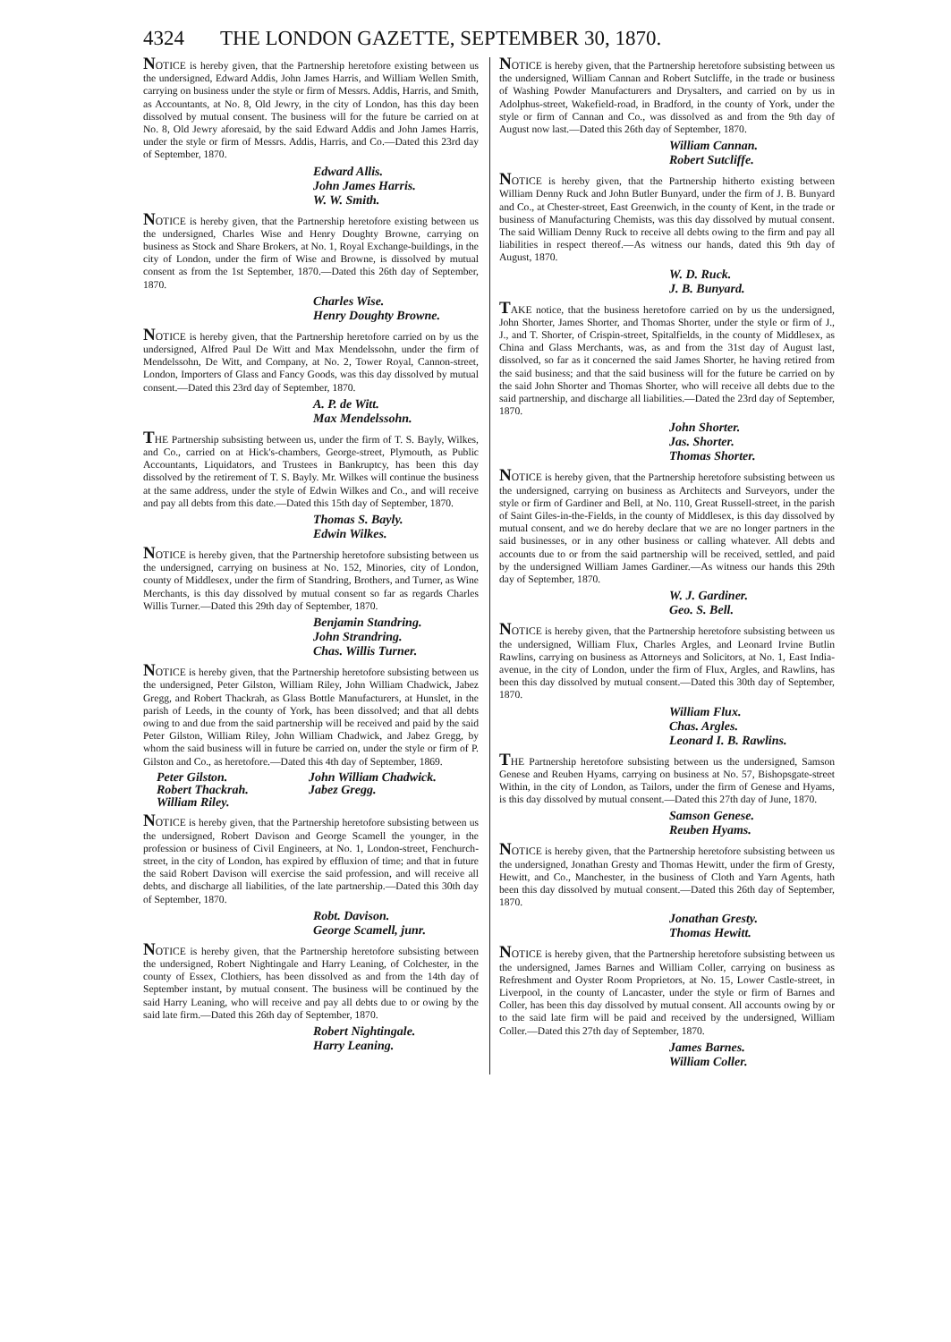4324 THE LONDON GAZETTE, SEPTEMBER 30, 1870.
NOTICE is hereby given, that the Partnership heretofore existing between us the undersigned, Edward Addis, John James Harris, and William Wellen Smith, carrying on business under the style or firm of Messrs. Addis, Harris, and Smith, as Accountants, at No. 8, Old Jewry, in the city of London, has this day been dissolved by mutual consent. The business will for the future be carried on at No. 8, Old Jewry aforesaid, by the said Edward Addis and John James Harris, under the style or firm of Messrs. Addis, Harris, and Co.—Dated this 23rd day of September, 1870.
Edward Allis.
John James Harris.
W. W. Smith.
NOTICE is hereby given, that the Partnership heretofore existing between us the undersigned, Charles Wise and Henry Doughty Browne, carrying on business as Stock and Share Brokers, at No. 1, Royal Exchange-buildings, in the city of London, under the firm of Wise and Browne, is dissolved by mutual consent as from the 1st September, 1870.—Dated this 26th day of September, 1870.
Charles Wise.
Henry Doughty Browne.
NOTICE is hereby given, that the Partnership heretofore carried on by us the undersigned, Alfred Paul De Witt and Max Mendelssohn, under the firm of Mendelssohn, De Witt, and Company, at No. 2, Tower Royal, Cannon-street, London, Importers of Glass and Fancy Goods, was this day dissolved by mutual consent.—Dated this 23rd day of September, 1870.
A. P. de Witt.
Max Mendelssohn.
THE Partnership subsisting between us, under the firm of T. S. Bayly, Wilkes, and Co., carried on at Hick's-chambers, George-street, Plymouth, as Public Accountants, Liquidators, and Trustees in Bankruptcy, has been this day dissolved by the retirement of T. S. Bayly. Mr. Wilkes will continue the business at the same address, under the style of Edwin Wilkes and Co., and will receive and pay all debts from this date.—Dated this 15th day of September, 1870.
Thomas S. Bayly.
Edwin Wilkes.
NOTICE is hereby given, that the Partnership heretofore subsisting between us the undersigned, carrying on business at No. 152, Minories, city of London, county of Middlesex, under the firm of Standring, Brothers, and Turner, as Wine Merchants, is this day dissolved by mutual consent so far as regards Charles Willis Turner.—Dated this 29th day of September, 1870.
Benjamin Standring.
John Strandring.
Chas. Willis Turner.
NOTICE is hereby given, that the Partnership heretofore subsisting between us the undersigned, Peter Gilston, William Riley, John William Chadwick, Jabez Gregg, and Robert Thackrah, as Glass Bottle Manufacturers, at Hunslet, in the parish of Leeds, in the county of York, has been dissolved; and that all debts owing to and due from the said partnership will be received and paid by the said Peter Gilston, William Riley, John William Chadwick, and Jabez Gregg, by whom the said business will in future be carried on, under the style or firm of P. Gilston and Co., as heretofore.—Dated this 4th day of September, 1869.
Peter Gilston. John William Chadwick. Robert Thackrah. Jabez Gregg. William Riley.
NOTICE is hereby given, that the Partnership heretofore subsisting between us the undersigned, Robert Davison and George Scamell the younger, in the profession or business of Civil Engineers, at No. 1, London-street, Fenchurch-street, in the city of London, has expired by effluxion of time; and that in future the said Robert Davison will exercise the said profession, and will receive all debts, and discharge all liabilities, of the late partnership.—Dated this 30th day of September, 1870.
Robt. Davison.
George Scamell, junr.
NOTICE is hereby given, that the Partnership heretofore subsisting between the undersigned, Robert Nightingale and Harry Leaning, of Colchester, in the county of Essex, Clothiers, has been dissolved as and from the 14th day of September instant, by mutual consent. The business will be continued by the said Harry Leaning, who will receive and pay all debts due to or owing by the said late firm.—Dated this 26th day of September, 1870.
Robert Nightingale.
Harry Leaning.
NOTICE is hereby given, that the Partnership heretofore subsisting between us the undersigned, William Cannan and Robert Sutcliffe, in the trade or business of Washing Powder Manufacturers and Drysalters, and carried on by us in Adolphus-street, Wakefield-road, in Bradford, in the county of York, under the style or firm of Cannan and Co., was dissolved as and from the 9th day of August now last.—Dated this 26th day of September, 1870.
William Cannan.
Robert Sutcliffe.
NOTICE is hereby given, that the Partnership hitherto existing between William Denny Ruck and John Butler Bunyard, under the firm of J. B. Bunyard and Co., at Chester-street, East Greenwich, in the county of Kent, in the trade or business of Manufacturing Chemists, was this day dissolved by mutual consent. The said William Denny Ruck to receive all debts owing to the firm and pay all liabilities in respect thereof.—As witness our hands, dated this 9th day of August, 1870.
W. D. Ruck.
J. B. Bunyard.
TAKE notice, that the business heretofore carried on by us the undersigned, John Shorter, James Shorter, and Thomas Shorter, under the style or firm of J., J., and T. Shorter, of Crispin-street, Spitalfields, in the county of Middlesex, as China and Glass Merchants, was, as and from the 31st day of August last, dissolved, so far as it concerned the said James Shorter, he having retired from the said business; and that the said business will for the future be carried on by the said John Shorter and Thomas Shorter, who will receive all debts due to the said partnership, and discharge all liabilities.—Dated the 23rd day of September, 1870.
John Shorter.
Jas. Shorter.
Thomas Shorter.
NOTICE is hereby given, that the Partnership heretofore subsisting between us the undersigned, carrying on business as Architects and Surveyors, under the style or firm of Gardiner and Bell, at No. 110, Great Russell-street, in the parish of Saint Giles-in-the-Fields, in the county of Middlesex, is this day dissolved by mutual consent, and we do hereby declare that we are no longer partners in the said businesses, or in any other business or calling whatever. All debts and accounts due to or from the said partnership will be received, settled, and paid by the undersigned William James Gardiner.—As witness our hands this 29th day of September, 1870.
W. J. Gardiner.
Geo. S. Bell.
NOTICE is hereby given, that the Partnership heretofore subsisting between us the undersigned, William Flux, Charles Argles, and Leonard Irvine Butlin Rawlins, carrying on business as Attorneys and Solicitors, at No. 1, East India-avenue, in the city of London, under the firm of Flux, Argles, and Rawlins, has been this day dissolved by mutual consent.—Dated this 30th day of September, 1870.
William Flux.
Chas. Argles.
Leonard I. B. Rawlins.
THE Partnership heretofore subsisting between us the undersigned, Samson Genese and Reuben Hyams, carrying on business at No. 57, Bishopsgate-street Within, in the city of London, as Tailors, under the firm of Genese and Hyams, is this day dissolved by mutual consent.—Dated this 27th day of June, 1870.
Samson Genese.
Reuben Hyams.
NOTICE is hereby given, that the Partnership heretofore subsisting between us the undersigned, Jonathan Gresty and Thomas Hewitt, under the firm of Gresty, Hewitt, and Co., Manchester, in the business of Cloth and Yarn Agents, hath been this day dissolved by mutual consent.—Dated this 26th day of September, 1870.
Jonathan Gresty.
Thomas Hewitt.
NOTICE is hereby given, that the Partnership heretofore subsisting between us the undersigned, James Barnes and William Coller, carrying on business as Refreshment and Oyster Room Proprietors, at No. 15, Lower Castle-street, in Liverpool, in the county of Lancaster, under the style or firm of Barnes and Coller, has been this day dissolved by mutual consent. All accounts owing by or to the said late firm will be paid and received by the undersigned, William Coller.—Dated this 27th day of September, 1870.
James Barnes.
William Coller.